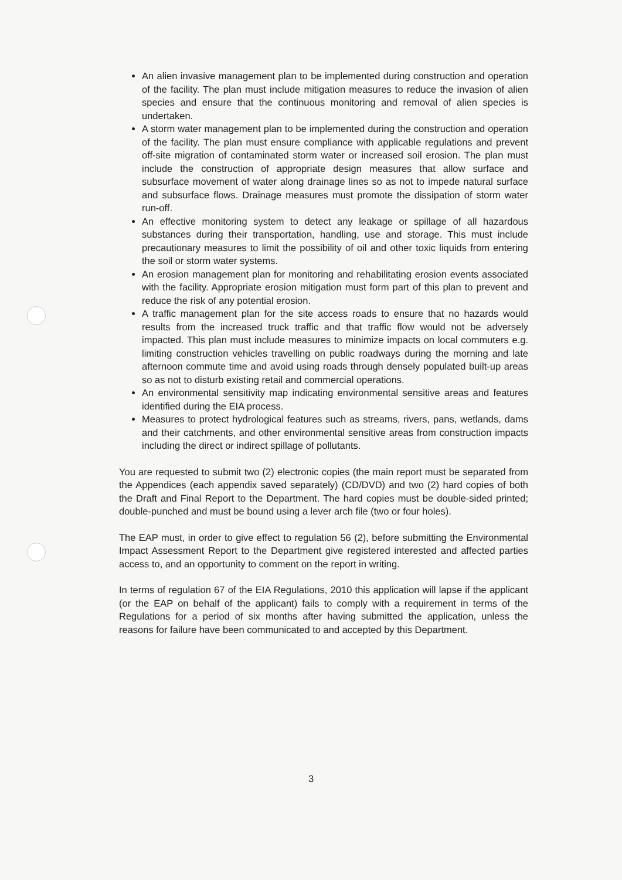An alien invasive management plan to be implemented during construction and operation of the facility. The plan must include mitigation measures to reduce the invasion of alien species and ensure that the continuous monitoring and removal of alien species is undertaken.
A storm water management plan to be implemented during the construction and operation of the facility. The plan must ensure compliance with applicable regulations and prevent off-site migration of contaminated storm water or increased soil erosion. The plan must include the construction of appropriate design measures that allow surface and subsurface movement of water along drainage lines so as not to impede natural surface and subsurface flows. Drainage measures must promote the dissipation of storm water run-off.
An effective monitoring system to detect any leakage or spillage of all hazardous substances during their transportation, handling, use and storage. This must include precautionary measures to limit the possibility of oil and other toxic liquids from entering the soil or storm water systems.
An erosion management plan for monitoring and rehabilitating erosion events associated with the facility. Appropriate erosion mitigation must form part of this plan to prevent and reduce the risk of any potential erosion.
A traffic management plan for the site access roads to ensure that no hazards would results from the increased truck traffic and that traffic flow would not be adversely impacted. This plan must include measures to minimize impacts on local commuters e.g. limiting construction vehicles travelling on public roadways during the morning and late afternoon commute time and avoid using roads through densely populated built-up areas so as not to disturb existing retail and commercial operations.
An environmental sensitivity map indicating environmental sensitive areas and features identified during the EIA process.
Measures to protect hydrological features such as streams, rivers, pans, wetlands, dams and their catchments, and other environmental sensitive areas from construction impacts including the direct or indirect spillage of pollutants.
You are requested to submit two (2) electronic copies (the main report must be separated from the Appendices (each appendix saved separately) (CD/DVD) and two (2) hard copies of both the Draft and Final Report to the Department. The hard copies must be double-sided printed; double-punched and must be bound using a lever arch file (two or four holes).
The EAP must, in order to give effect to regulation 56 (2), before submitting the Environmental Impact Assessment Report to the Department give registered interested and affected parties access to, and an opportunity to comment on the report in writing.
In terms of regulation 67 of the EIA Regulations, 2010 this application will lapse if the applicant (or the EAP on behalf of the applicant) fails to comply with a requirement in terms of the Regulations for a period of six months after having submitted the application, unless the reasons for failure have been communicated to and accepted by this Department.
3